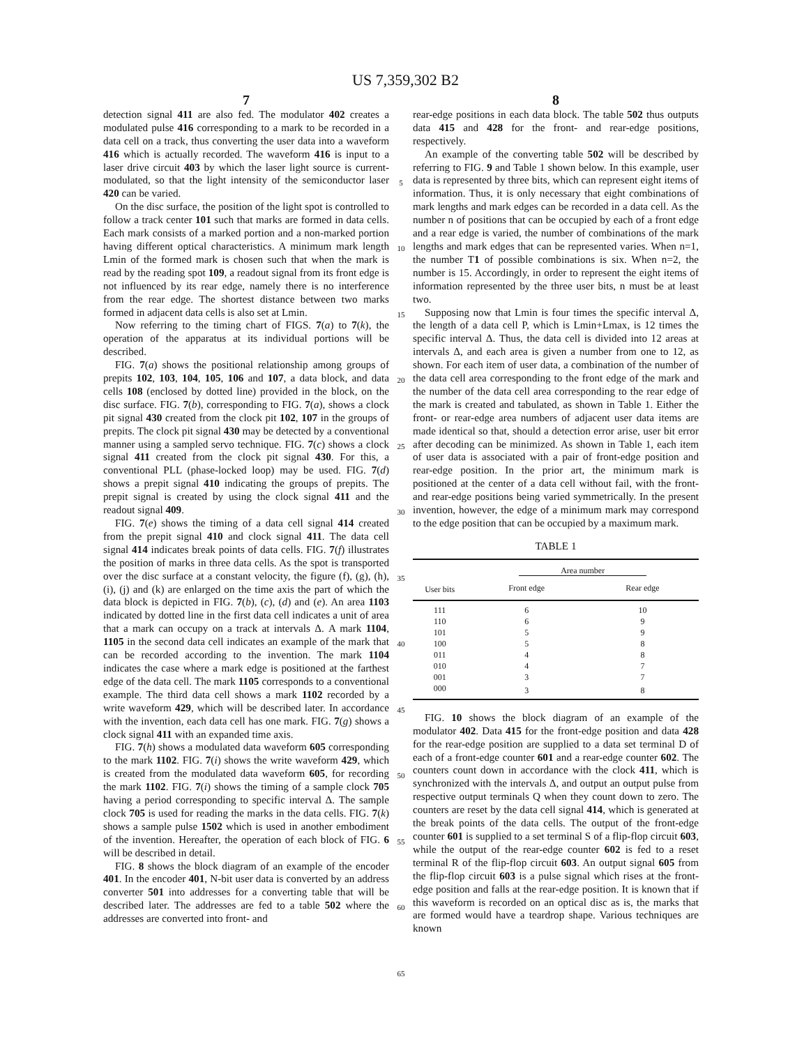US 7,359,302 B2
7
detection signal 411 are also fed. The modulator 402 creates a modulated pulse 416 corresponding to a mark to be recorded in a data cell on a track, thus converting the user data into a waveform 416 which is actually recorded. The waveform 416 is input to a laser drive circuit 403 by which the laser light source is current-modulated, so that the light intensity of the semiconductor laser 420 can be varied.
On the disc surface, the position of the light spot is controlled to follow a track center 101 such that marks are formed in data cells. Each mark consists of a marked portion and a non-marked portion having different optical characteristics. A minimum mark length Lmin of the formed mark is chosen such that when the mark is read by the reading spot 109, a readout signal from its front edge is not influenced by its rear edge, namely there is no interference from the rear edge. The shortest distance between two marks formed in adjacent data cells is also set at Lmin.
Now referring to the timing chart of FIGS. 7(a) to 7(k), the operation of the apparatus at its individual portions will be described.
FIG. 7(a) shows the positional relationship among groups of prepits 102, 103, 104, 105, 106 and 107, a data block, and data cells 108 (enclosed by dotted line) provided in the block, on the disc surface. FIG. 7(b), corresponding to FIG. 7(a), shows a clock pit signal 430 created from the clock pit 102, 107 in the groups of prepits. The clock pit signal 430 may be detected by a conventional manner using a sampled servo technique. FIG. 7(c) shows a clock signal 411 created from the clock pit signal 430. For this, a conventional PLL (phase-locked loop) may be used. FIG. 7(d) shows a prepit signal 410 indicating the groups of prepits. The prepit signal is created by using the clock signal 411 and the readout signal 409.
FIG. 7(e) shows the timing of a data cell signal 414 created from the prepit signal 410 and clock signal 411. The data cell signal 414 indicates break points of data cells. FIG. 7(f) illustrates the position of marks in three data cells. As the spot is transported over the disc surface at a constant velocity, the figure (f), (g), (h), (i), (j) and (k) are enlarged on the time axis the part of which the data block is depicted in FIG. 7(b), (c), (d) and (e). An area 1103 indicated by dotted line in the first data cell indicates a unit of area that a mark can occupy on a track at intervals Δ. A mark 1104, 1105 in the second data cell indicates an example of the mark that can be recorded according to the invention. The mark 1104 indicates the case where a mark edge is positioned at the farthest edge of the data cell. The mark 1105 corresponds to a conventional example. The third data cell shows a mark 1102 recorded by a write waveform 429, which will be described later. In accordance with the invention, each data cell has one mark. FIG. 7(g) shows a clock signal 411 with an expanded time axis.
FIG. 7(h) shows a modulated data waveform 605 corresponding to the mark 1102. FIG. 7(i) shows the write waveform 429, which is created from the modulated data waveform 605, for recording the mark 1102. FIG. 7(i) shows the timing of a sample clock 705 having a period corresponding to specific interval Δ. The sample clock 705 is used for reading the marks in the data cells. FIG. 7(k) shows a sample pulse 1502 which is used in another embodiment of the invention. Hereafter, the operation of each block of FIG. 6 will be described in detail.
FIG. 8 shows the block diagram of an example of the encoder 401. In the encoder 401, N-bit user data is converted by an address converter 501 into addresses for a converting table that will be described later. The addresses are fed to a table 502 where the addresses are converted into front- and
5
10
15
20
25
30
35
40
45
50
55
60
65
8
rear-edge positions in each data block. The table 502 thus outputs data 415 and 428 for the front- and rear-edge positions, respectively.
An example of the converting table 502 will be described by referring to FIG. 9 and Table 1 shown below. In this example, user data is represented by three bits, which can represent eight items of information. Thus, it is only necessary that eight combinations of mark lengths and mark edges can be recorded in a data cell. As the number n of positions that can be occupied by each of a front edge and a rear edge is varied, the number of combinations of the mark lengths and mark edges that can be represented varies. When n=1, the number T1 of possible combinations is six. When n=2, the number is 15. Accordingly, in order to represent the eight items of information represented by the three user bits, n must be at least two.
Supposing now that Lmin is four times the specific interval Δ, the length of a data cell P, which is Lmin+Lmax, is 12 times the specific interval Δ. Thus, the data cell is divided into 12 areas at intervals Δ, and each area is given a number from one to 12, as shown. For each item of user data, a combination of the number of the data cell area corresponding to the front edge of the mark and the number of the data cell area corresponding to the rear edge of the mark is created and tabulated, as shown in Table 1. Either the front- or rear-edge area numbers of adjacent user data items are made identical so that, should a detection error arise, user bit error after decoding can be minimized. As shown in Table 1, each item of user data is associated with a pair of front-edge position and rear-edge position. In the prior art, the minimum mark is positioned at the center of a data cell without fail, with the front- and rear-edge positions being varied symmetrically. In the present invention, however, the edge of a minimum mark may correspond to the edge position that can be occupied by a maximum mark.
TABLE 1
| | Area number | |
| --- | --- | --- |
| User bits | Front edge | Rear edge |
| 111 | 6 | 10 |
| 110 | 6 | 9 |
| 101 | 5 | 9 |
| 100 | 5 | 8 |
| 011 | 4 | 8 |
| 010 | 4 | 7 |
| 001 | 3 | 7 |
| 000 | 3 | 8 |
FIG. 10 shows the block diagram of an example of the modulator 402. Data 415 for the front-edge position and data 428 for the rear-edge position are supplied to a data set terminal D of each of a front-edge counter 601 and a rear-edge counter 602. The counters count down in accordance with the clock 411, which is synchronized with the intervals Δ, and output an output pulse from respective output terminals Q when they count down to zero. The counters are reset by the data cell signal 414, which is generated at the break points of the data cells. The output of the front-edge counter 601 is supplied to a set terminal S of a flip-flop circuit 603, while the output of the rear-edge counter 602 is fed to a reset terminal R of the flip-flop circuit 603. An output signal 605 from the flip-flop circuit 603 is a pulse signal which rises at the front-edge position and falls at the rear-edge position. It is known that if this waveform is recorded on an optical disc as is, the marks that are formed would have a teardrop shape. Various techniques are known